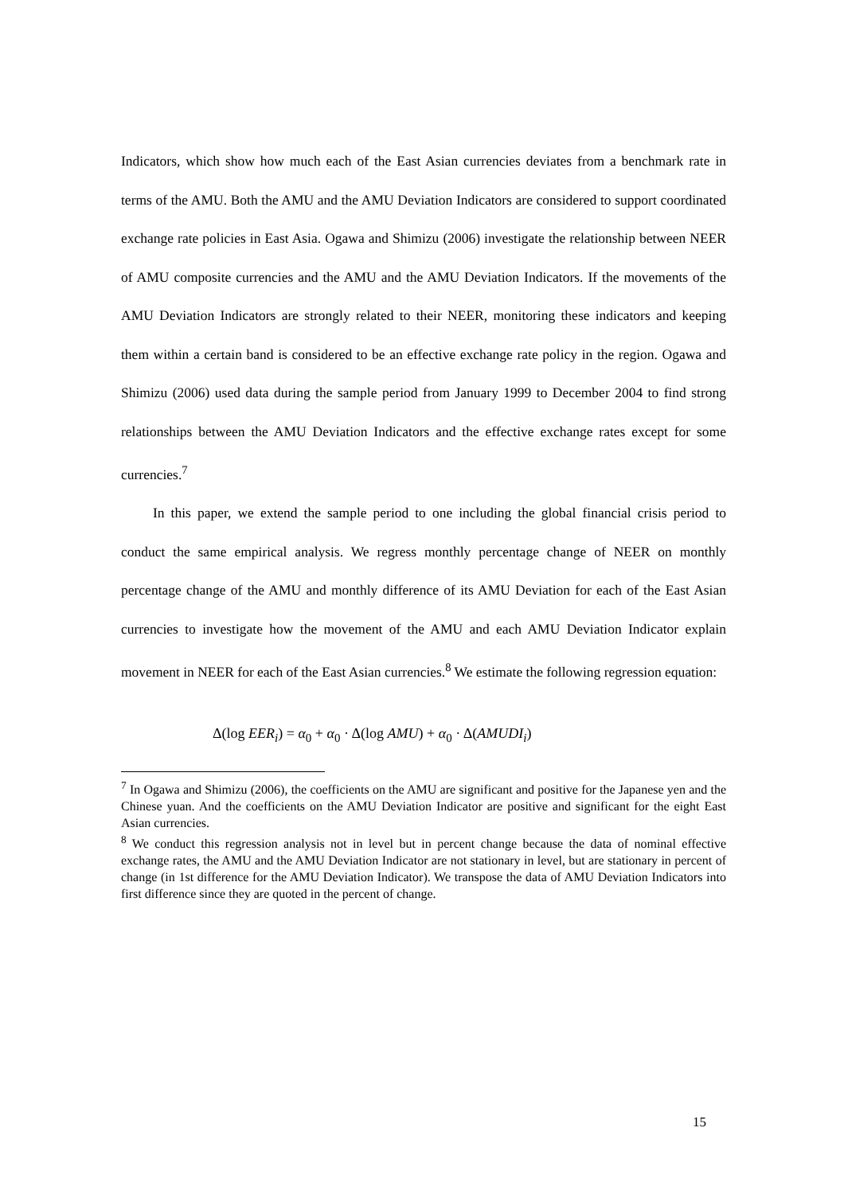Indicators, which show how much each of the East Asian currencies deviates from a benchmark rate in terms of the AMU. Both the AMU and the AMU Deviation Indicators are considered to support coordinated exchange rate policies in East Asia. Ogawa and Shimizu (2006) investigate the relationship between NEER of AMU composite currencies and the AMU and the AMU Deviation Indicators. If the movements of the AMU Deviation Indicators are strongly related to their NEER, monitoring these indicators and keeping them within a certain band is considered to be an effective exchange rate policy in the region. Ogawa and Shimizu (2006) used data during the sample period from January 1999 to December 2004 to find strong relationships between the AMU Deviation Indicators and the effective exchange rates except for some currencies.<sup>7</sup>
In this paper, we extend the sample period to one including the global financial crisis period to conduct the same empirical analysis. We regress monthly percentage change of NEER on monthly percentage change of the AMU and monthly difference of its AMU Deviation for each of the East Asian currencies to investigate how the movement of the AMU and each AMU Deviation Indicator explain movement in NEER for each of the East Asian currencies.<sup>8</sup> We estimate the following regression equation:
Δ(log EER<sub>i</sub>) = α<sub>0</sub> + α<sub>0</sub> · Δ(log AMU) + α<sub>0</sub> · Δ(AMUDI<sub>i</sub>)
<sup>7</sup> In Ogawa and Shimizu (2006), the coefficients on the AMU are significant and positive for the Japanese yen and the Chinese yuan. And the coefficients on the AMU Deviation Indicator are positive and significant for the eight East Asian currencies.
<sup>8</sup> We conduct this regression analysis not in level but in percent change because the data of nominal effective exchange rates, the AMU and the AMU Deviation Indicator are not stationary in level, but are stationary in percent of change (in 1st difference for the AMU Deviation Indicator). We transpose the data of AMU Deviation Indicators into first difference since they are quoted in the percent of change.
15